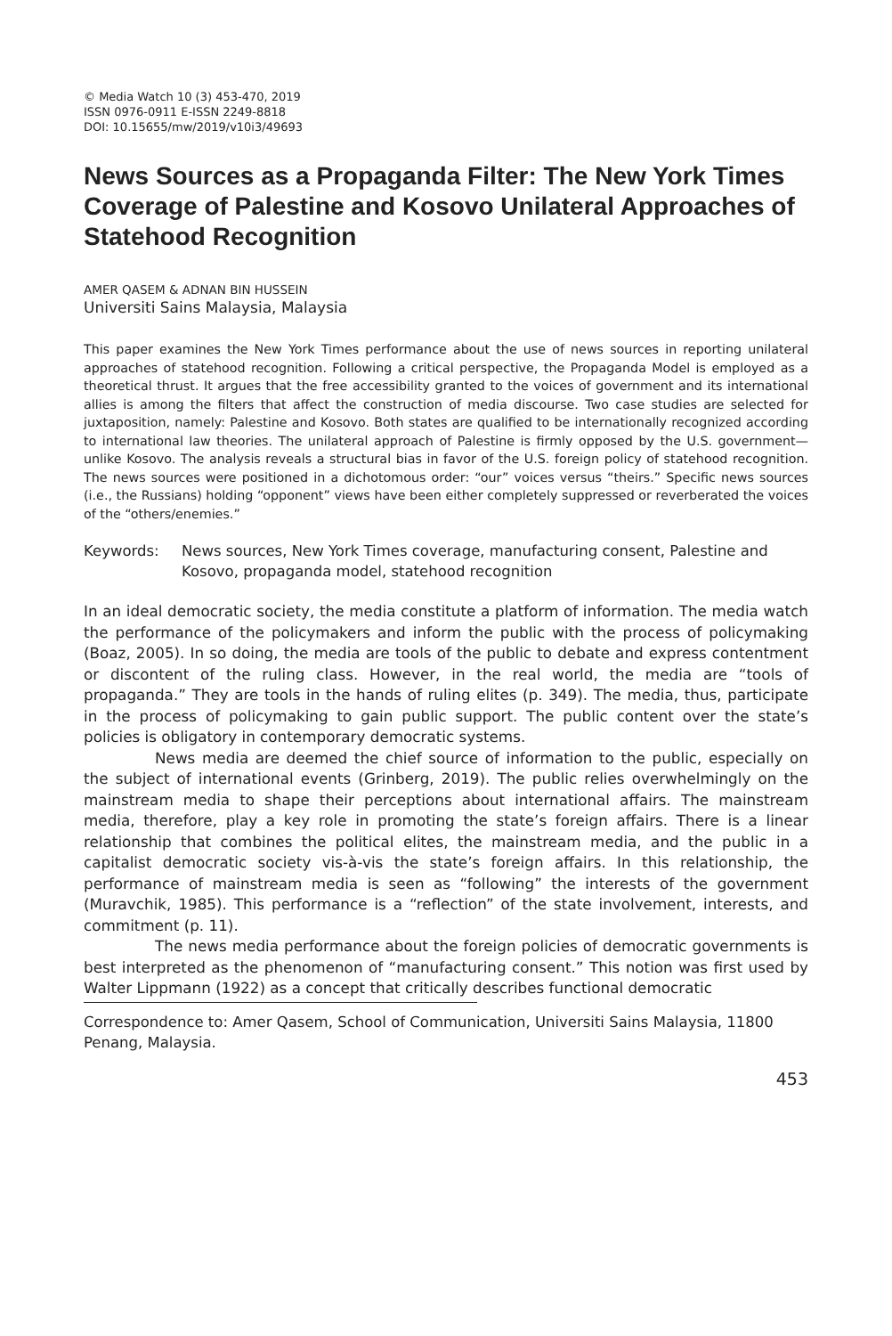© Media Watch 10 (3) 453-470, 2019
ISSN 0976-0911 E-ISSN 2249-8818
DOI: 10.15655/mw/2019/v10i3/49693
News Sources as a Propaganda Filter: The New York Times Coverage of Palestine and Kosovo Unilateral Approaches of Statehood Recognition
AMER QASEM & ADNAN BIN HUSSEIN
Universiti Sains Malaysia, Malaysia
This paper examines the New York Times performance about the use of news sources in reporting unilateral approaches of statehood recognition. Following a critical perspective, the Propaganda Model is employed as a theoretical thrust. It argues that the free accessibility granted to the voices of government and its international allies is among the filters that affect the construction of media discourse. Two case studies are selected for juxtaposition, namely: Palestine and Kosovo. Both states are qualified to be internationally recognized according to international law theories. The unilateral approach of Palestine is firmly opposed by the U.S. government—unlike Kosovo. The analysis reveals a structural bias in favor of the U.S. foreign policy of statehood recognition. The news sources were positioned in a dichotomous order: “our” voices versus “theirs.” Specific news sources (i.e., the Russians) holding “opponent” views have been either completely suppressed or reverberated the voices of the “others/enemies.”
Keywords: News sources, New York Times coverage, manufacturing consent, Palestine and Kosovo, propaganda model, statehood recognition
In an ideal democratic society, the media constitute a platform of information. The media watch the performance of the policymakers and inform the public with the process of policymaking (Boaz, 2005). In so doing, the media are tools of the public to debate and express contentment or discontent of the ruling class. However, in the real world, the media are “tools of propaganda.” They are tools in the hands of ruling elites (p. 349). The media, thus, participate in the process of policymaking to gain public support. The public content over the state’s policies is obligatory in contemporary democratic systems.
News media are deemed the chief source of information to the public, especially on the subject of international events (Grinberg, 2019). The public relies overwhelmingly on the mainstream media to shape their perceptions about international affairs. The mainstream media, therefore, play a key role in promoting the state’s foreign affairs. There is a linear relationship that combines the political elites, the mainstream media, and the public in a capitalist democratic society vis-à-vis the state’s foreign affairs. In this relationship, the performance of mainstream media is seen as “following” the interests of the government (Muravchik, 1985). This performance is a “reflection” of the state involvement, interests, and commitment (p. 11).
The news media performance about the foreign policies of democratic governments is best interpreted as the phenomenon of “manufacturing consent.” This notion was first used by Walter Lippmann (1922) as a concept that critically describes functional democratic
Correspondence to: Amer Qasem, School of Communication, Universiti Sains Malaysia, 11800 Penang, Malaysia.
453